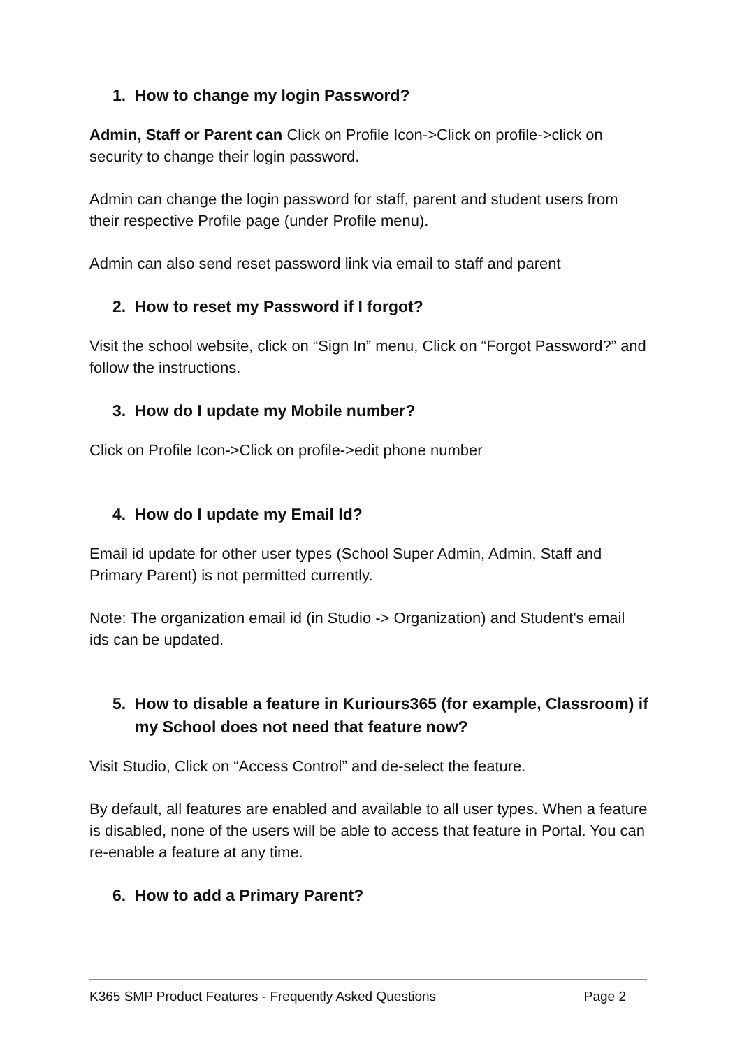1. How to change my login Password?
Admin, Staff or Parent can Click on Profile Icon->Click on profile->click on security to change their login password.
Admin can change the login password for staff, parent and student users from their respective Profile page (under Profile menu).
Admin can also send reset password link via email to staff and parent
2. How to reset my Password if I forgot?
Visit the school website, click on “Sign In” menu, Click on “Forgot Password?” and follow the instructions.
3. How do I update my Mobile number?
Click on Profile Icon->Click on profile->edit phone number
4. How do I update my Email Id?
Email id update for other user types (School Super Admin, Admin, Staff and Primary Parent) is not permitted currently.
Note: The organization email id (in Studio -> Organization) and Student's email ids can be updated.
5. How to disable a feature in Kuriours365 (for example, Classroom) if my School does not need that feature now?
Visit Studio, Click on “Access Control” and de-select the feature.
By default, all features are enabled and available to all user types. When a feature is disabled, none of the users will be able to access that feature in Portal. You can re-enable a feature at any time.
6. How to add a Primary Parent?
K365 SMP Product Features - Frequently Asked Questions Page 2